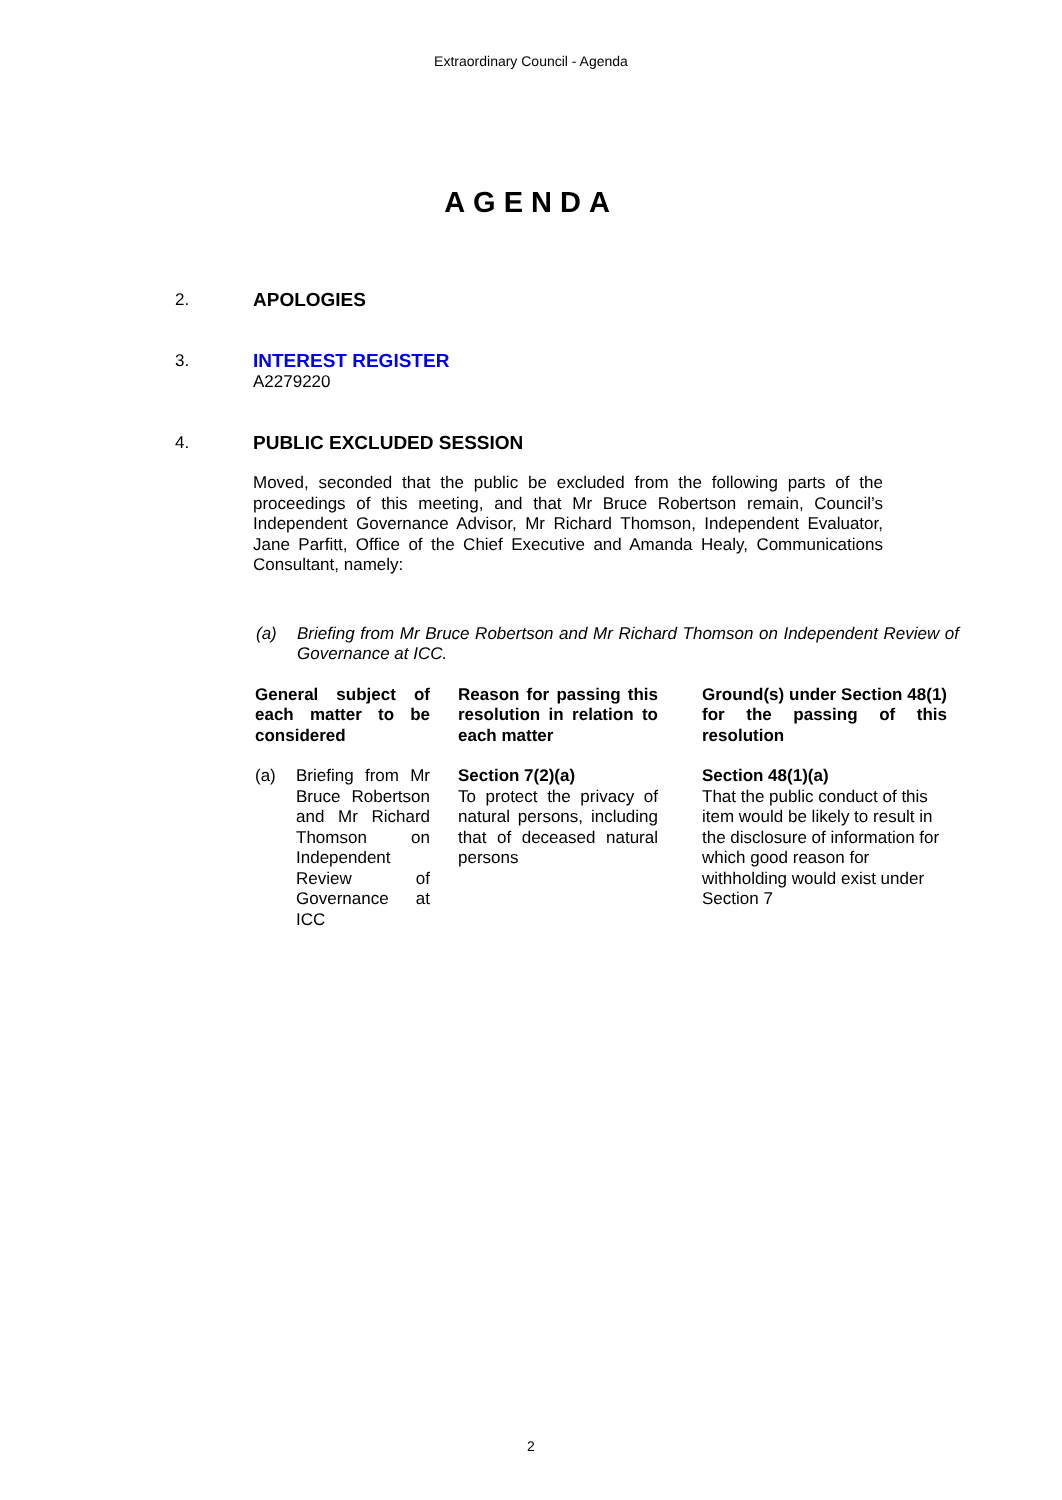Extraordinary Council - Agenda
AGENDA
2. APOLOGIES
3. INTEREST REGISTER
A2279220
4. PUBLIC EXCLUDED SESSION
Moved, seconded that the public be excluded from the following parts of the proceedings of this meeting, and that Mr Bruce Robertson remain, Council’s Independent Governance Advisor, Mr Richard Thomson, Independent Evaluator, Jane Parfitt, Office of the Chief Executive and Amanda Healy, Communications Consultant, namely:
(a) Briefing from Mr Bruce Robertson and Mr Richard Thomson on Independent Review of Governance at ICC.
| General subject of each matter to be considered | | Reason for passing this resolution in relation to each matter | | Ground(s) under Section 48(1) for the passing of this resolution |
| --- | --- | --- | --- | --- |
| (a) Briefing from Mr Bruce Robertson and Mr Richard Thomson on Independent Review of Governance at ICC | | Section 7(2)(a) To protect the privacy of natural persons, including that of deceased natural persons | | Section 48(1)(a) That the public conduct of this item would be likely to result in the disclosure of information for which good reason for withholding would exist under Section 7 |
2